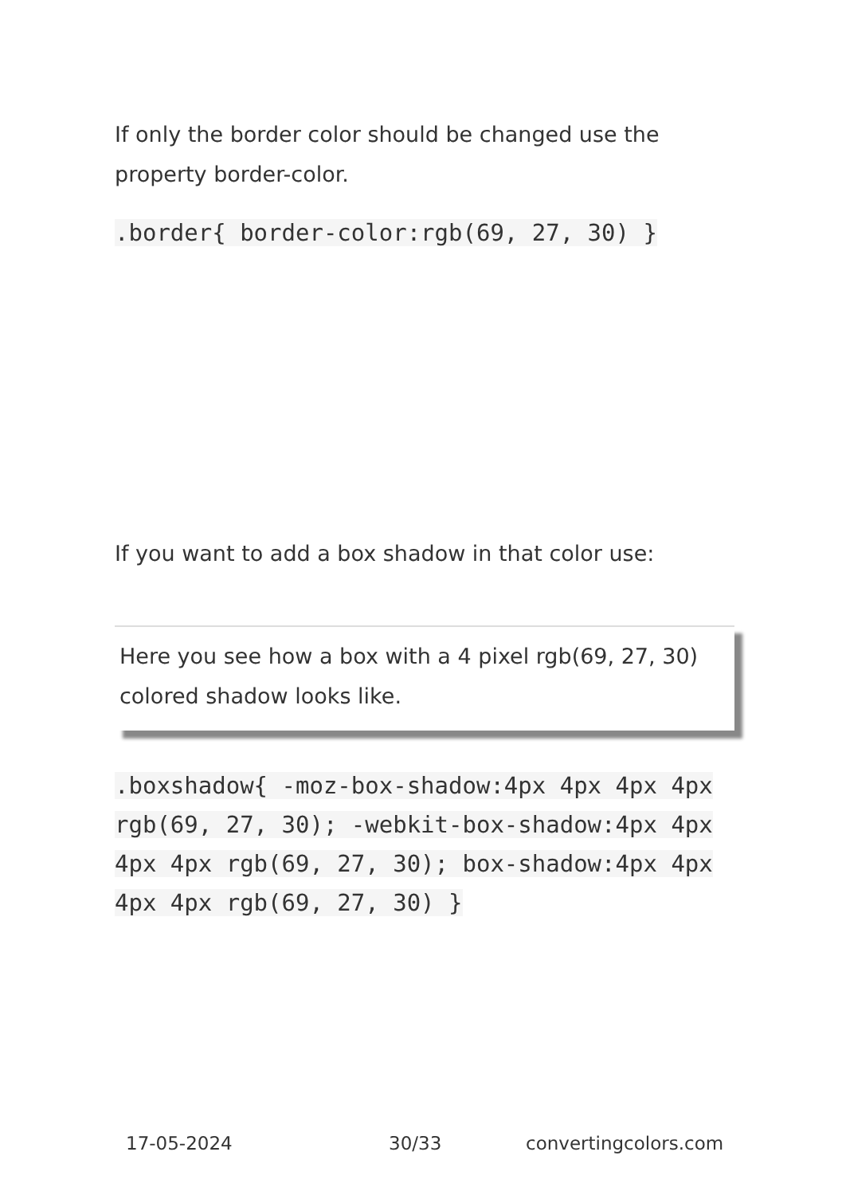If only the border color should be changed use the property border-color.
.border{ border-color:rgb(69, 27, 30) }
If you want to add a box shadow in that color use:
Here you see how a box with a 4 pixel rgb(69, 27, 30) colored shadow looks like.
.boxshadow{ -moz-box-shadow:4px 4px 4px 4px rgb(69, 27, 30); -webkit-box-shadow:4px 4px 4px 4px rgb(69, 27, 30); box-shadow:4px 4px 4px 4px rgb(69, 27, 30) }
17-05-2024 30/33 convertingcolors.com